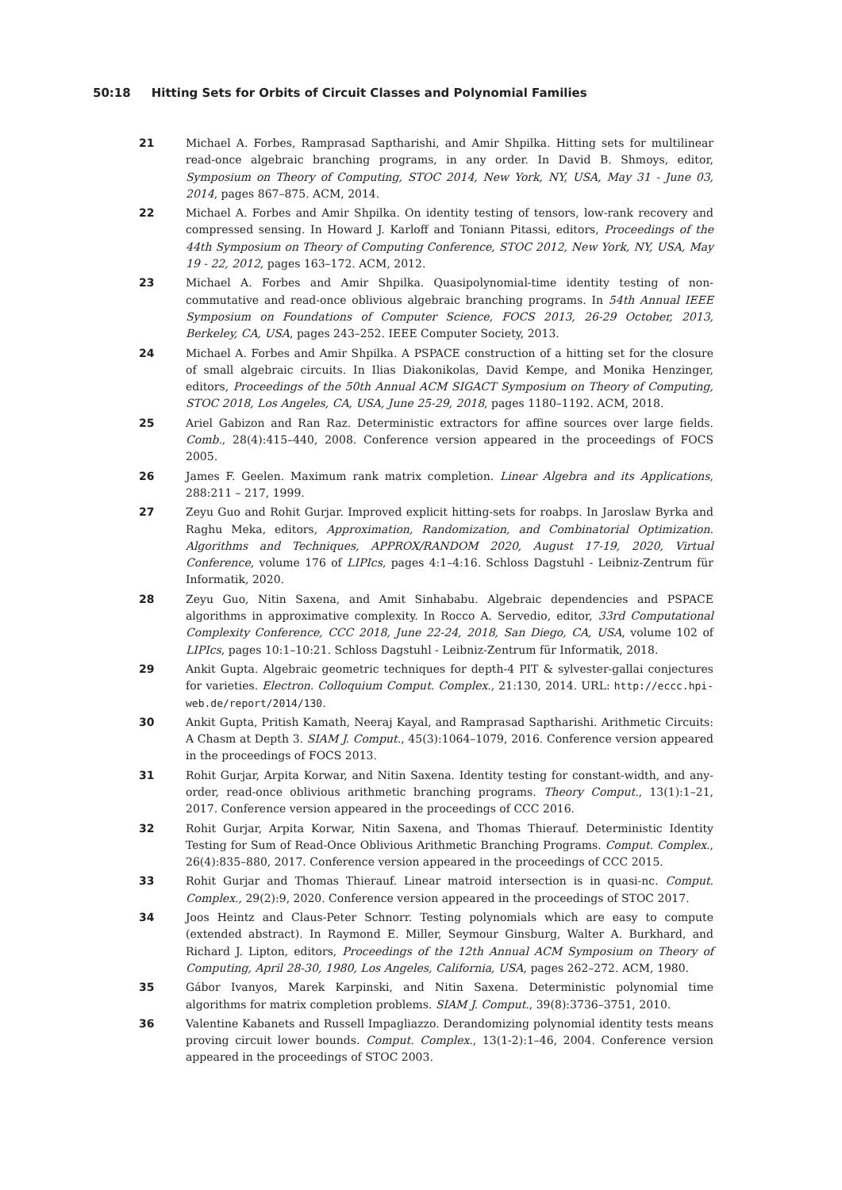50:18 Hitting Sets for Orbits of Circuit Classes and Polynomial Families
21 Michael A. Forbes, Ramprasad Saptharishi, and Amir Shpilka. Hitting sets for multilinear read-once algebraic branching programs, in any order. In David B. Shmoys, editor, Symposium on Theory of Computing, STOC 2014, New York, NY, USA, May 31 - June 03, 2014, pages 867–875. ACM, 2014.
22 Michael A. Forbes and Amir Shpilka. On identity testing of tensors, low-rank recovery and compressed sensing. In Howard J. Karloff and Toniann Pitassi, editors, Proceedings of the 44th Symposium on Theory of Computing Conference, STOC 2012, New York, NY, USA, May 19 - 22, 2012, pages 163–172. ACM, 2012.
23 Michael A. Forbes and Amir Shpilka. Quasipolynomial-time identity testing of non-commutative and read-once oblivious algebraic branching programs. In 54th Annual IEEE Symposium on Foundations of Computer Science, FOCS 2013, 26-29 October, 2013, Berkeley, CA, USA, pages 243–252. IEEE Computer Society, 2013.
24 Michael A. Forbes and Amir Shpilka. A PSPACE construction of a hitting set for the closure of small algebraic circuits. In Ilias Diakonikolas, David Kempe, and Monika Henzinger, editors, Proceedings of the 50th Annual ACM SIGACT Symposium on Theory of Computing, STOC 2018, Los Angeles, CA, USA, June 25-29, 2018, pages 1180–1192. ACM, 2018.
25 Ariel Gabizon and Ran Raz. Deterministic extractors for affine sources over large fields. Comb., 28(4):415–440, 2008. Conference version appeared in the proceedings of FOCS 2005.
26 James F. Geelen. Maximum rank matrix completion. Linear Algebra and its Applications, 288:211 – 217, 1999.
27 Zeyu Guo and Rohit Gurjar. Improved explicit hitting-sets for roabps. In Jaroslaw Byrka and Raghu Meka, editors, Approximation, Randomization, and Combinatorial Optimization. Algorithms and Techniques, APPROX/RANDOM 2020, August 17-19, 2020, Virtual Conference, volume 176 of LIPIcs, pages 4:1–4:16. Schloss Dagstuhl - Leibniz-Zentrum für Informatik, 2020.
28 Zeyu Guo, Nitin Saxena, and Amit Sinhababu. Algebraic dependencies and PSPACE algorithms in approximative complexity. In Rocco A. Servedio, editor, 33rd Computational Complexity Conference, CCC 2018, June 22-24, 2018, San Diego, CA, USA, volume 102 of LIPIcs, pages 10:1–10:21. Schloss Dagstuhl - Leibniz-Zentrum für Informatik, 2018.
29 Ankit Gupta. Algebraic geometric techniques for depth-4 PIT & sylvester-gallai conjectures for varieties. Electron. Colloquium Comput. Complex., 21:130, 2014. URL: http://eccc.hpi-web.de/report/2014/130.
30 Ankit Gupta, Pritish Kamath, Neeraj Kayal, and Ramprasad Saptharishi. Arithmetic Circuits: A Chasm at Depth 3. SIAM J. Comput., 45(3):1064–1079, 2016. Conference version appeared in the proceedings of FOCS 2013.
31 Rohit Gurjar, Arpita Korwar, and Nitin Saxena. Identity testing for constant-width, and any-order, read-once oblivious arithmetic branching programs. Theory Comput., 13(1):1–21, 2017. Conference version appeared in the proceedings of CCC 2016.
32 Rohit Gurjar, Arpita Korwar, Nitin Saxena, and Thomas Thierauf. Deterministic Identity Testing for Sum of Read-Once Oblivious Arithmetic Branching Programs. Comput. Complex., 26(4):835–880, 2017. Conference version appeared in the proceedings of CCC 2015.
33 Rohit Gurjar and Thomas Thierauf. Linear matroid intersection is in quasi-nc. Comput. Complex., 29(2):9, 2020. Conference version appeared in the proceedings of STOC 2017.
34 Joos Heintz and Claus-Peter Schnorr. Testing polynomials which are easy to compute (extended abstract). In Raymond E. Miller, Seymour Ginsburg, Walter A. Burkhard, and Richard J. Lipton, editors, Proceedings of the 12th Annual ACM Symposium on Theory of Computing, April 28-30, 1980, Los Angeles, California, USA, pages 262–272. ACM, 1980.
35 Gábor Ivanyos, Marek Karpinski, and Nitin Saxena. Deterministic polynomial time algorithms for matrix completion problems. SIAM J. Comput., 39(8):3736–3751, 2010.
36 Valentine Kabanets and Russell Impagliazzo. Derandomizing polynomial identity tests means proving circuit lower bounds. Comput. Complex., 13(1-2):1–46, 2004. Conference version appeared in the proceedings of STOC 2003.